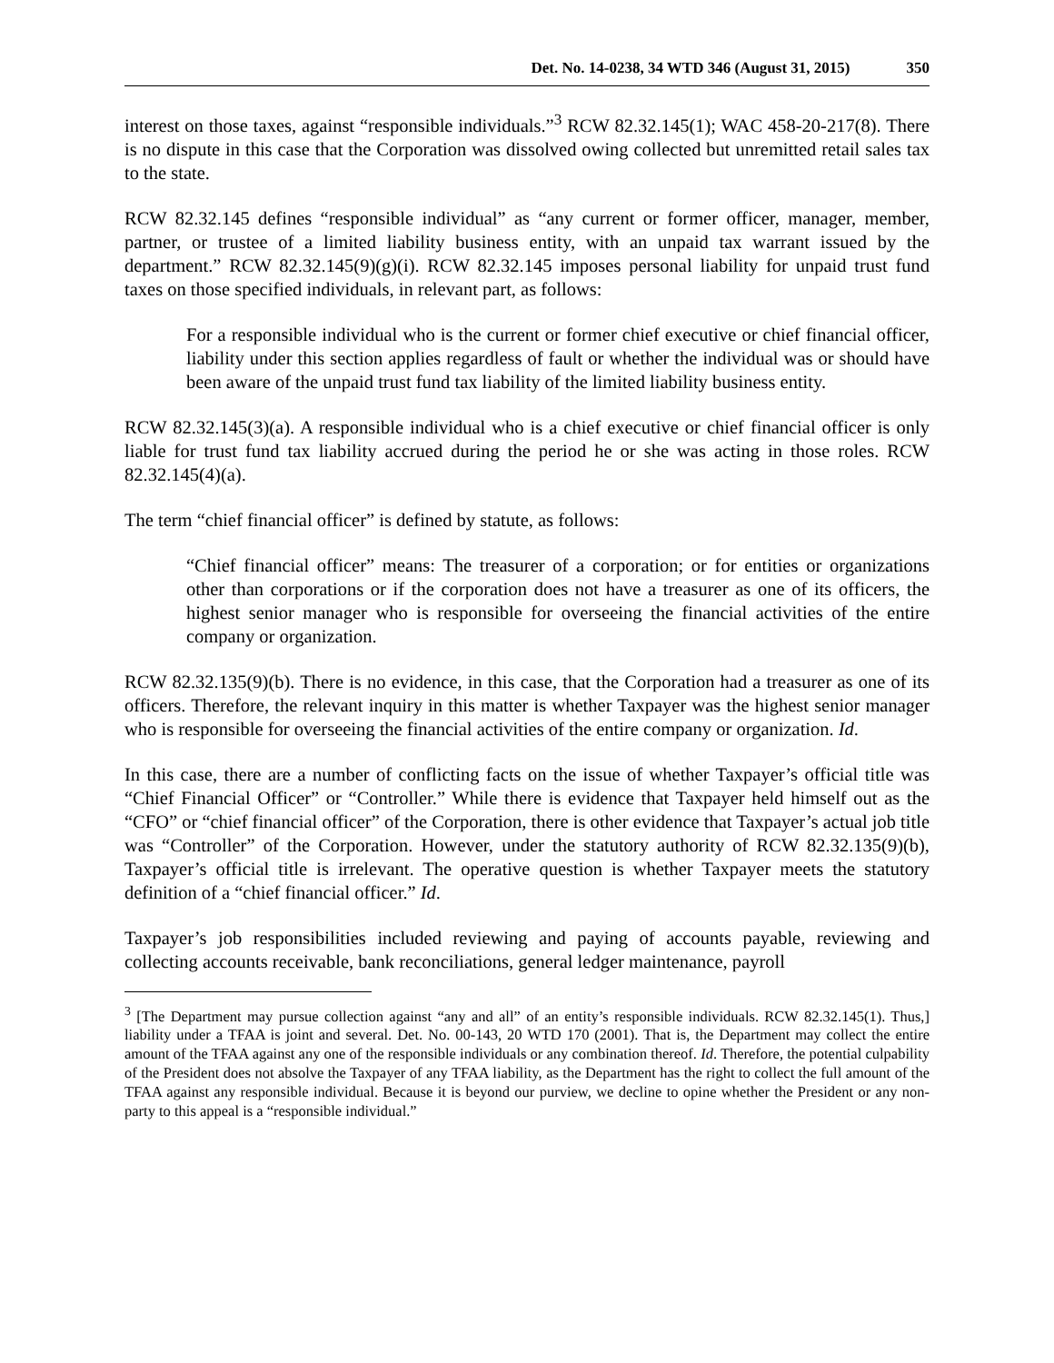Det. No. 14-0238, 34 WTD 346 (August 31, 2015) 350
interest on those taxes, against “responsible individuals.”<sup>3</sup> RCW 82.32.145(1); WAC 458-20-217(8). There is no dispute in this case that the Corporation was dissolved owing collected but unremitted retail sales tax to the state.
RCW 82.32.145 defines “responsible individual” as “any current or former officer, manager, member, partner, or trustee of a limited liability business entity, with an unpaid tax warrant issued by the department.” RCW 82.32.145(9)(g)(i). RCW 82.32.145 imposes personal liability for unpaid trust fund taxes on those specified individuals, in relevant part, as follows:
For a responsible individual who is the current or former chief executive or chief financial officer, liability under this section applies regardless of fault or whether the individual was or should have been aware of the unpaid trust fund tax liability of the limited liability business entity.
RCW 82.32.145(3)(a). A responsible individual who is a chief executive or chief financial officer is only liable for trust fund tax liability accrued during the period he or she was acting in those roles. RCW 82.32.145(4)(a).
The term “chief financial officer” is defined by statute, as follows:
“Chief financial officer” means: The treasurer of a corporation; or for entities or organizations other than corporations or if the corporation does not have a treasurer as one of its officers, the highest senior manager who is responsible for overseeing the financial activities of the entire company or organization.
RCW 82.32.135(9)(b). There is no evidence, in this case, that the Corporation had a treasurer as one of its officers. Therefore, the relevant inquiry in this matter is whether Taxpayer was the highest senior manager who is responsible for overseeing the financial activities of the entire company or organization. Id.
In this case, there are a number of conflicting facts on the issue of whether Taxpayer’s official title was “Chief Financial Officer” or “Controller.” While there is evidence that Taxpayer held himself out as the “CFO” or “chief financial officer” of the Corporation, there is other evidence that Taxpayer’s actual job title was “Controller” of the Corporation. However, under the statutory authority of RCW 82.32.135(9)(b), Taxpayer’s official title is irrelevant. The operative question is whether Taxpayer meets the statutory definition of a “chief financial officer.” Id.
Taxpayer’s job responsibilities included reviewing and paying of accounts payable, reviewing and collecting accounts receivable, bank reconciliations, general ledger maintenance, payroll
<sup>3</sup> [The Department may pursue collection against “any and all” of an entity’s responsible individuals. RCW 82.32.145(1). Thus,] liability under a TFAA is joint and several. Det. No. 00-143, 20 WTD 170 (2001). That is, the Department may collect the entire amount of the TFAA against any one of the responsible individuals or any combination thereof. Id. Therefore, the potential culpability of the President does not absolve the Taxpayer of any TFAA liability, as the Department has the right to collect the full amount of the TFAA against any responsible individual. Because it is beyond our purview, we decline to opine whether the President or any non-party to this appeal is a “responsible individual.”